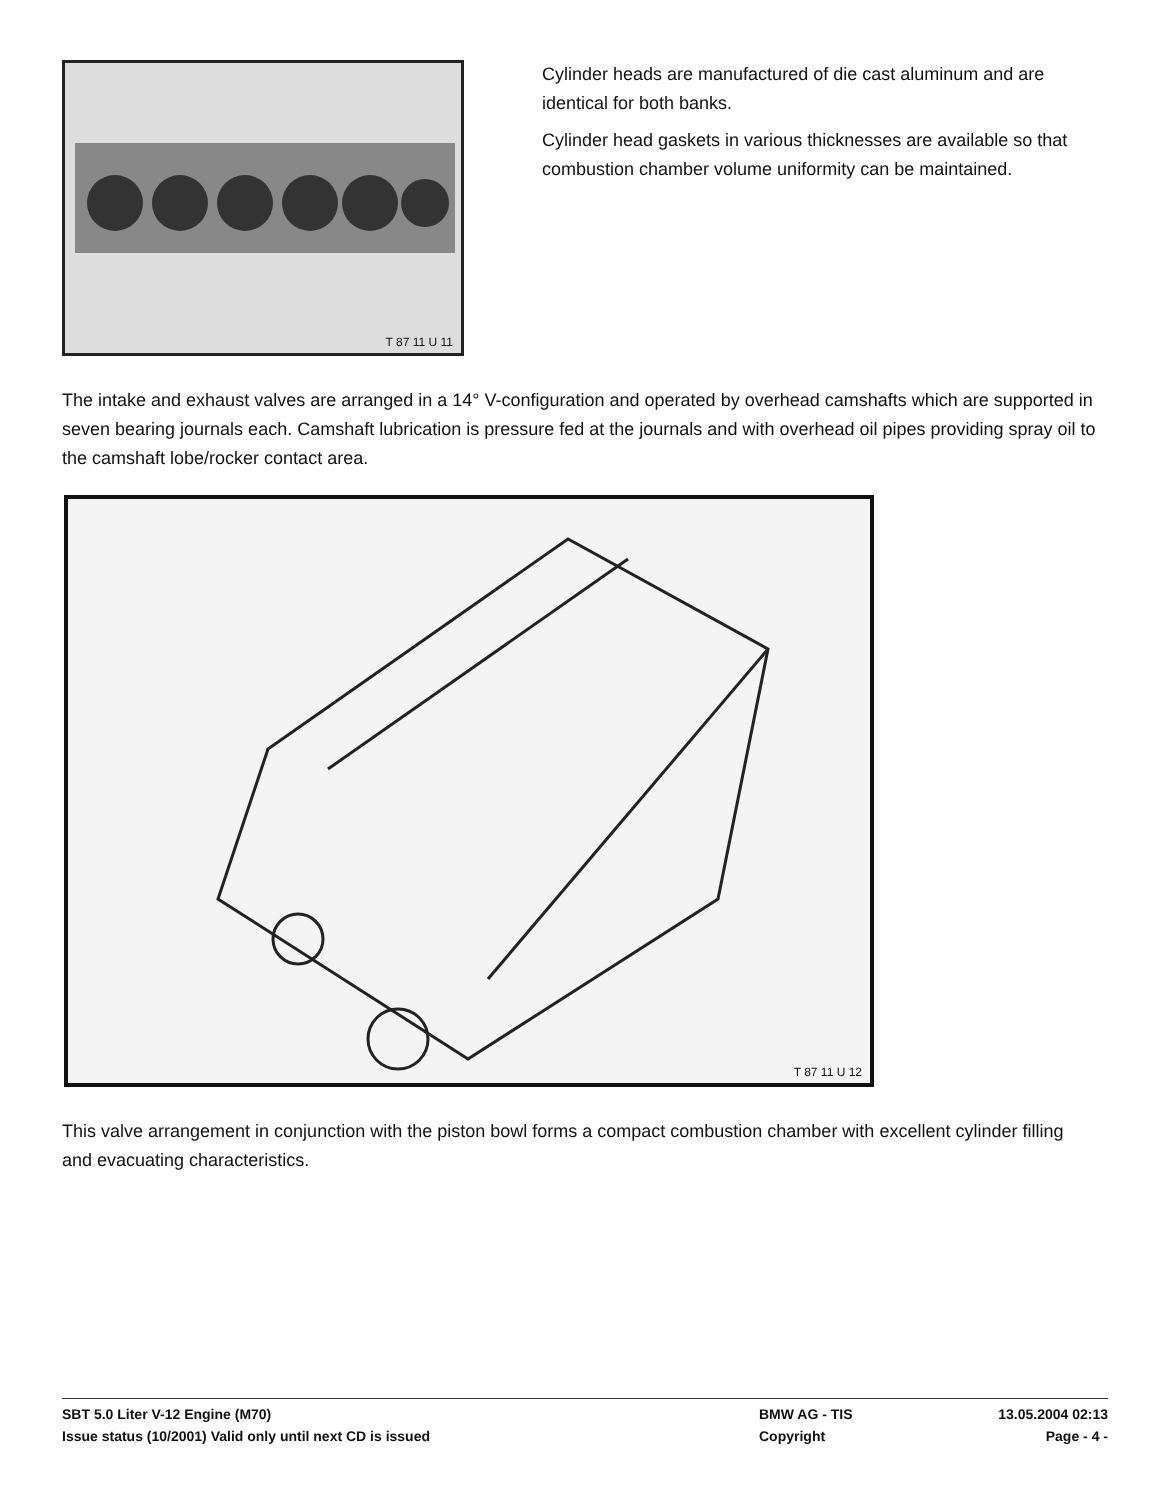T 87 11 U 11
Cylinder heads are manufactured of die cast aluminum and are identical for both banks.
Cylinder head gaskets in various thicknesses are available so that combustion chamber volume uniformity can be maintained.
The intake and exhaust valves are arranged in a 14° V-configuration and operated by overhead camshafts which are supported in seven bearing journals each. Camshaft lubrication is pressure fed at the journals and with overhead oil pipes providing spray oil to the camshaft lobe/rocker contact area.
T 87 11 U 12
This valve arrangement in conjunction with the piston bowl forms a compact combustion chamber with excellent cylinder filling and evacuating characteristics.
SBT 5.0 Liter V-12 Engine (M70) BMW AG - TIS 13.05.2004 02:13
Issue status (10/2001) Valid only until next CD is issued Copyright Page - 4 -